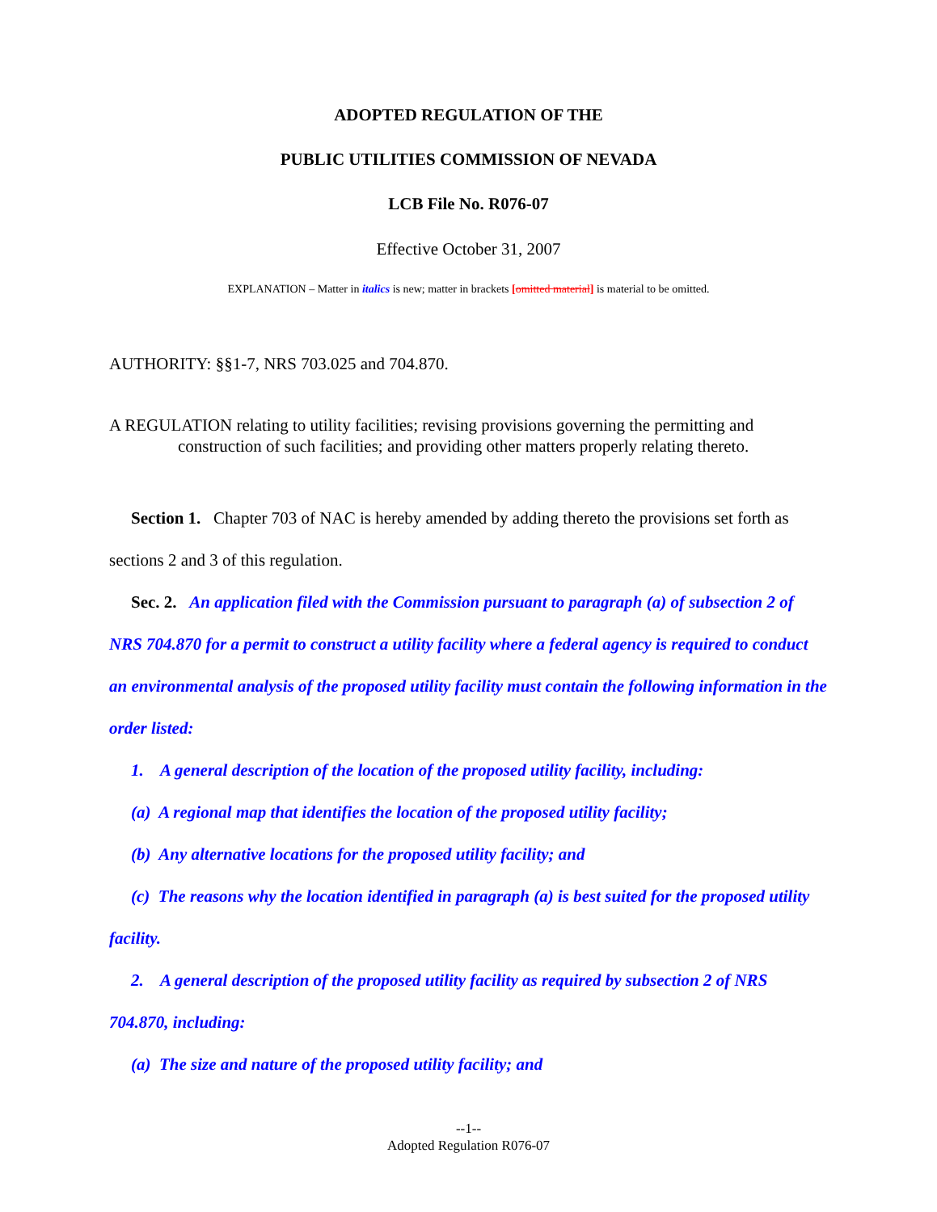ADOPTED REGULATION OF THE
PUBLIC UTILITIES COMMISSION OF NEVADA
LCB File No. R076-07
Effective October 31, 2007
EXPLANATION – Matter in italics is new; matter in brackets [omitted material] is material to be omitted.
AUTHORITY: §§1-7, NRS 703.025 and 704.870.
A REGULATION relating to utility facilities; revising provisions governing the permitting and construction of such facilities; and providing other matters properly relating thereto.
Section 1. Chapter 703 of NAC is hereby amended by adding thereto the provisions set forth as sections 2 and 3 of this regulation.
Sec. 2. An application filed with the Commission pursuant to paragraph (a) of subsection 2 of NRS 704.870 for a permit to construct a utility facility where a federal agency is required to conduct an environmental analysis of the proposed utility facility must contain the following information in the order listed:
1. A general description of the location of the proposed utility facility, including:
(a) A regional map that identifies the location of the proposed utility facility;
(b) Any alternative locations for the proposed utility facility; and
(c) The reasons why the location identified in paragraph (a) is best suited for the proposed utility facility.
2. A general description of the proposed utility facility as required by subsection 2 of NRS 704.870, including:
(a) The size and nature of the proposed utility facility; and
--1--
Adopted Regulation R076-07